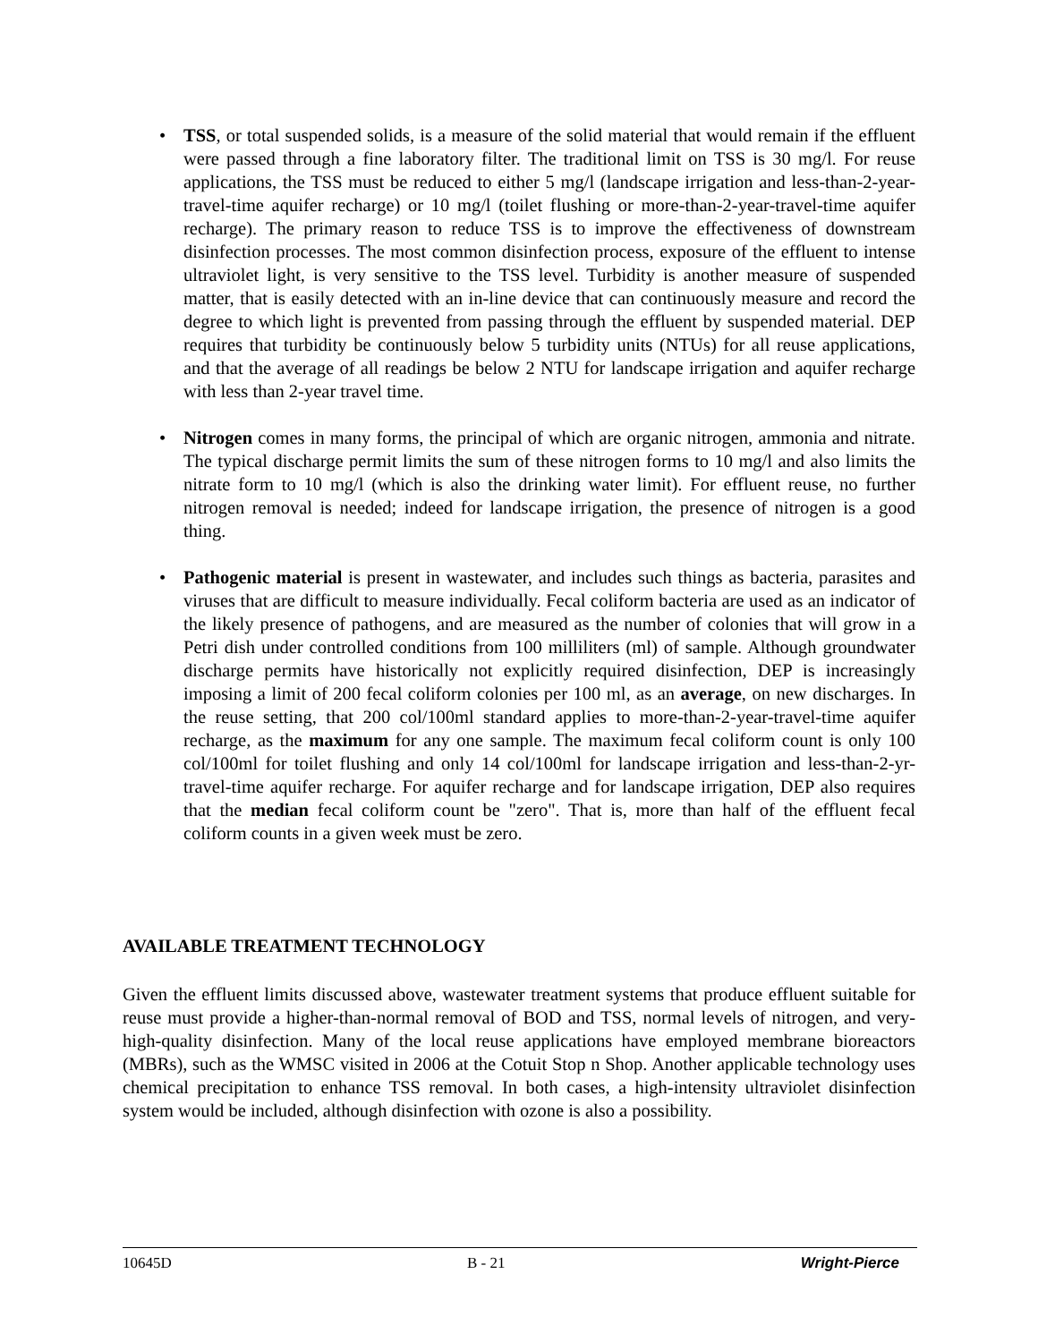• TSS, or total suspended solids, is a measure of the solid material that would remain if the effluent were passed through a fine laboratory filter. The traditional limit on TSS is 30 mg/l. For reuse applications, the TSS must be reduced to either 5 mg/l (landscape irrigation and less-than-2-year-travel-time aquifer recharge) or 10 mg/l (toilet flushing or more-than-2-year-travel-time aquifer recharge). The primary reason to reduce TSS is to improve the effectiveness of downstream disinfection processes. The most common disinfection process, exposure of the effluent to intense ultraviolet light, is very sensitive to the TSS level. Turbidity is another measure of suspended matter, that is easily detected with an in-line device that can continuously measure and record the degree to which light is prevented from passing through the effluent by suspended material. DEP requires that turbidity be continuously below 5 turbidity units (NTUs) for all reuse applications, and that the average of all readings be below 2 NTU for landscape irrigation and aquifer recharge with less than 2-year travel time.
• Nitrogen comes in many forms, the principal of which are organic nitrogen, ammonia and nitrate. The typical discharge permit limits the sum of these nitrogen forms to 10 mg/l and also limits the nitrate form to 10 mg/l (which is also the drinking water limit). For effluent reuse, no further nitrogen removal is needed; indeed for landscape irrigation, the presence of nitrogen is a good thing.
• Pathogenic material is present in wastewater, and includes such things as bacteria, parasites and viruses that are difficult to measure individually. Fecal coliform bacteria are used as an indicator of the likely presence of pathogens, and are measured as the number of colonies that will grow in a Petri dish under controlled conditions from 100 milliliters (ml) of sample. Although groundwater discharge permits have historically not explicitly required disinfection, DEP is increasingly imposing a limit of 200 fecal coliform colonies per 100 ml, as an average, on new discharges. In the reuse setting, that 200 col/100ml standard applies to more-than-2-year-travel-time aquifer recharge, as the maximum for any one sample. The maximum fecal coliform count is only 100 col/100ml for toilet flushing and only 14 col/100ml for landscape irrigation and less-than-2-yr-travel-time aquifer recharge. For aquifer recharge and for landscape irrigation, DEP also requires that the median fecal coliform count be "zero". That is, more than half of the effluent fecal coliform counts in a given week must be zero.
AVAILABLE TREATMENT TECHNOLOGY
Given the effluent limits discussed above, wastewater treatment systems that produce effluent suitable for reuse must provide a higher-than-normal removal of BOD and TSS, normal levels of nitrogen, and very-high-quality disinfection. Many of the local reuse applications have employed membrane bioreactors (MBRs), such as the WMSC visited in 2006 at the Cotuit Stop n Shop. Another applicable technology uses chemical precipitation to enhance TSS removal. In both cases, a high-intensity ultraviolet disinfection system would be included, although disinfection with ozone is also a possibility.
10645D B - 21 Wright-Pierce